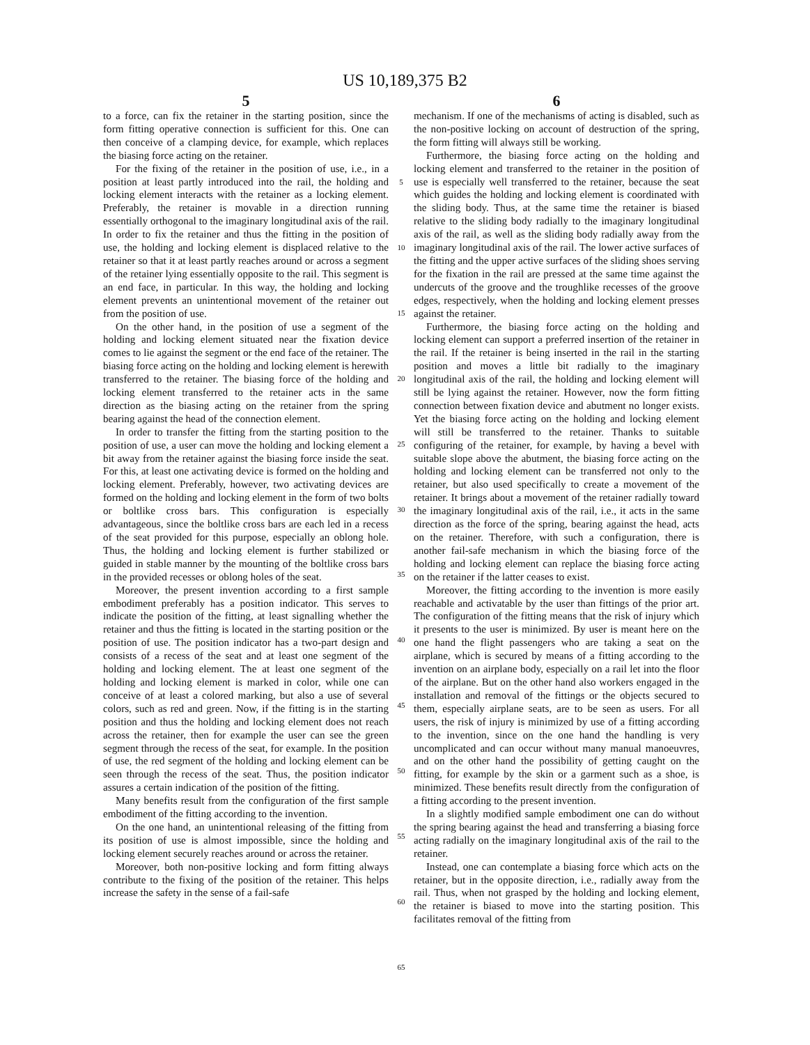US 10,189,375 B2
5
to a force, can fix the retainer in the starting position, since the form fitting operative connection is sufficient for this. One can then conceive of a clamping device, for example, which replaces the biasing force acting on the retainer.
For the fixing of the retainer in the position of use, i.e., in a position at least partly introduced into the rail, the holding and locking element interacts with the retainer as a locking element. Preferably, the retainer is movable in a direction running essentially orthogonal to the imaginary longitudinal axis of the rail. In order to fix the retainer and thus the fitting in the position of use, the holding and locking element is displaced relative to the retainer so that it at least partly reaches around or across a segment of the retainer lying essentially opposite to the rail. This segment is an end face, in particular. In this way, the holding and locking element prevents an unintentional movement of the retainer out from the position of use.
On the other hand, in the position of use a segment of the holding and locking element situated near the fixation device comes to lie against the segment or the end face of the retainer. The biasing force acting on the holding and locking element is herewith transferred to the retainer. The biasing force of the holding and locking element transferred to the retainer acts in the same direction as the biasing acting on the retainer from the spring bearing against the head of the connection element.
In order to transfer the fitting from the starting position to the position of use, a user can move the holding and locking element a bit away from the retainer against the biasing force inside the seat. For this, at least one activating device is formed on the holding and locking element. Preferably, however, two activating devices are formed on the holding and locking element in the form of two bolts or boltlike cross bars. This configuration is especially advantageous, since the boltlike cross bars are each led in a recess of the seat provided for this purpose, especially an oblong hole. Thus, the holding and locking element is further stabilized or guided in stable manner by the mounting of the boltlike cross bars in the provided recesses or oblong holes of the seat.
Moreover, the present invention according to a first sample embodiment preferably has a position indicator. This serves to indicate the position of the fitting, at least signalling whether the retainer and thus the fitting is located in the starting position or the position of use. The position indicator has a two-part design and consists of a recess of the seat and at least one segment of the holding and locking element. The at least one segment of the holding and locking element is marked in color, while one can conceive of at least a colored marking, but also a use of several colors, such as red and green. Now, if the fitting is in the starting position and thus the holding and locking element does not reach across the retainer, then for example the user can see the green segment through the recess of the seat, for example. In the position of use, the red segment of the holding and locking element can be seen through the recess of the seat. Thus, the position indicator assures a certain indication of the position of the fitting.
Many benefits result from the configuration of the first sample embodiment of the fitting according to the invention.
On the one hand, an unintentional releasing of the fitting from its position of use is almost impossible, since the holding and locking element securely reaches around or across the retainer.
Moreover, both non-positive locking and form fitting always contribute to the fixing of the position of the retainer. This helps increase the safety in the sense of a fail-safe
5
10
15
20
25
30
35
40
45
50
55
60
65
6
mechanism. If one of the mechanisms of acting is disabled, such as the non-positive locking on account of destruction of the spring, the form fitting will always still be working.
Furthermore, the biasing force acting on the holding and locking element and transferred to the retainer in the position of use is especially well transferred to the retainer, because the seat which guides the holding and locking element is coordinated with the sliding body. Thus, at the same time the retainer is biased relative to the sliding body radially to the imaginary longitudinal axis of the rail, as well as the sliding body radially away from the imaginary longitudinal axis of the rail. The lower active surfaces of the fitting and the upper active surfaces of the sliding shoes serving for the fixation in the rail are pressed at the same time against the undercuts of the groove and the troughlike recesses of the groove edges, respectively, when the holding and locking element presses against the retainer.
Furthermore, the biasing force acting on the holding and locking element can support a preferred insertion of the retainer in the rail. If the retainer is being inserted in the rail in the starting position and moves a little bit radially to the imaginary longitudinal axis of the rail, the holding and locking element will still be lying against the retainer. However, now the form fitting connection between fixation device and abutment no longer exists. Yet the biasing force acting on the holding and locking element will still be transferred to the retainer. Thanks to suitable configuring of the retainer, for example, by having a bevel with suitable slope above the abutment, the biasing force acting on the holding and locking element can be transferred not only to the retainer, but also used specifically to create a movement of the retainer. It brings about a movement of the retainer radially toward the imaginary longitudinal axis of the rail, i.e., it acts in the same direction as the force of the spring, bearing against the head, acts on the retainer. Therefore, with such a configuration, there is another fail-safe mechanism in which the biasing force of the holding and locking element can replace the biasing force acting on the retainer if the latter ceases to exist.
Moreover, the fitting according to the invention is more easily reachable and activatable by the user than fittings of the prior art. The configuration of the fitting means that the risk of injury which it presents to the user is minimized. By user is meant here on the one hand the flight passengers who are taking a seat on the airplane, which is secured by means of a fitting according to the invention on an airplane body, especially on a rail let into the floor of the airplane. But on the other hand also workers engaged in the installation and removal of the fittings or the objects secured to them, especially airplane seats, are to be seen as users. For all users, the risk of injury is minimized by use of a fitting according to the invention, since on the one hand the handling is very uncomplicated and can occur without many manual manoeuvres, and on the other hand the possibility of getting caught on the fitting, for example by the skin or a garment such as a shoe, is minimized. These benefits result directly from the configuration of a fitting according to the present invention.
In a slightly modified sample embodiment one can do without the spring bearing against the head and transferring a biasing force acting radially on the imaginary longitudinal axis of the rail to the retainer.
Instead, one can contemplate a biasing force which acts on the retainer, but in the opposite direction, i.e., radially away from the rail. Thus, when not grasped by the holding and locking element, the retainer is biased to move into the starting position. This facilitates removal of the fitting from